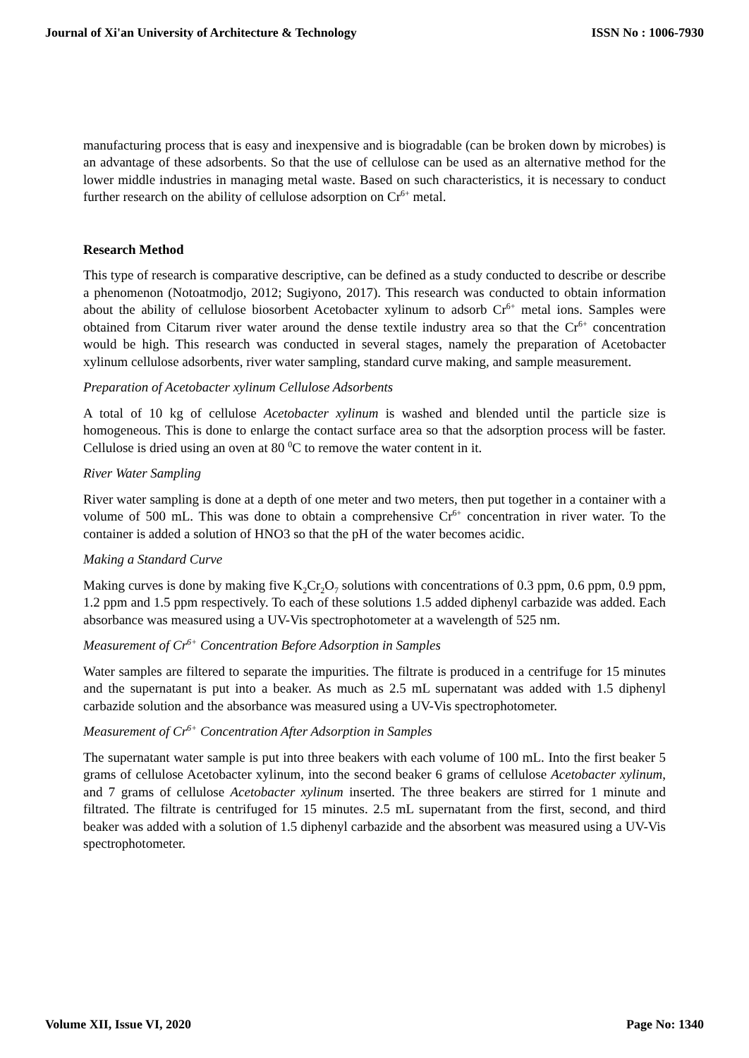Journal of Xi'an University of Architecture & Technology ISSN No : 1006-7930
manufacturing process that is easy and inexpensive and is biogradable (can be broken down by microbes) is an advantage of these adsorbents. So that the use of cellulose can be used as an alternative method for the lower middle industries in managing metal waste. Based on such characteristics, it is necessary to conduct further research on the ability of cellulose adsorption on Cr<sup>6+</sup> metal.
Research Method
This type of research is comparative descriptive, can be defined as a study conducted to describe or describe a phenomenon (Notoatmodjo, 2012; Sugiyono, 2017). This research was conducted to obtain information about the ability of cellulose biosorbent Acetobacter xylinum to adsorb Cr<sup>6+</sup> metal ions. Samples were obtained from Citarum river water around the dense textile industry area so that the Cr<sup>6+</sup> concentration would be high. This research was conducted in several stages, namely the preparation of Acetobacter xylinum cellulose adsorbents, river water sampling, standard curve making, and sample measurement.
Preparation of Acetobacter xylinum Cellulose Adsorbents
A total of 10 kg of cellulose Acetobacter xylinum is washed and blended until the particle size is homogeneous. This is done to enlarge the contact surface area so that the adsorption process will be faster. Cellulose is dried using an oven at 80 <sup>0</sup>C to remove the water content in it.
River Water Sampling
River water sampling is done at a depth of one meter and two meters, then put together in a container with a volume of 500 mL. This was done to obtain a comprehensive Cr<sup>6+</sup> concentration in river water. To the container is added a solution of HNO3 so that the pH of the water becomes acidic.
Making a Standard Curve
Making curves is done by making five K<sub>2</sub>Cr<sub>2</sub>O<sub>7</sub> solutions with concentrations of 0.3 ppm, 0.6 ppm, 0.9 ppm, 1.2 ppm and 1.5 ppm respectively. To each of these solutions 1.5 added diphenyl carbazide was added. Each absorbance was measured using a UV-Vis spectrophotometer at a wavelength of 525 nm.
Measurement of Cr<sup>6+</sup> Concentration Before Adsorption in Samples
Water samples are filtered to separate the impurities. The filtrate is produced in a centrifuge for 15 minutes and the supernatant is put into a beaker. As much as 2.5 mL supernatant was added with 1.5 diphenyl carbazide solution and the absorbance was measured using a UV-Vis spectrophotometer.
Measurement of Cr<sup>6+</sup> Concentration After Adsorption in Samples
The supernatant water sample is put into three beakers with each volume of 100 mL. Into the first beaker 5 grams of cellulose Acetobacter xylinum, into the second beaker 6 grams of cellulose Acetobacter xylinum, and 7 grams of cellulose Acetobacter xylinum inserted. The three beakers are stirred for 1 minute and filtrated. The filtrate is centrifuged for 15 minutes. 2.5 mL supernatant from the first, second, and third beaker was added with a solution of 1.5 diphenyl carbazide and the absorbent was measured using a UV-Vis spectrophotometer.
Volume XII, Issue VI, 2020 Page No: 1340